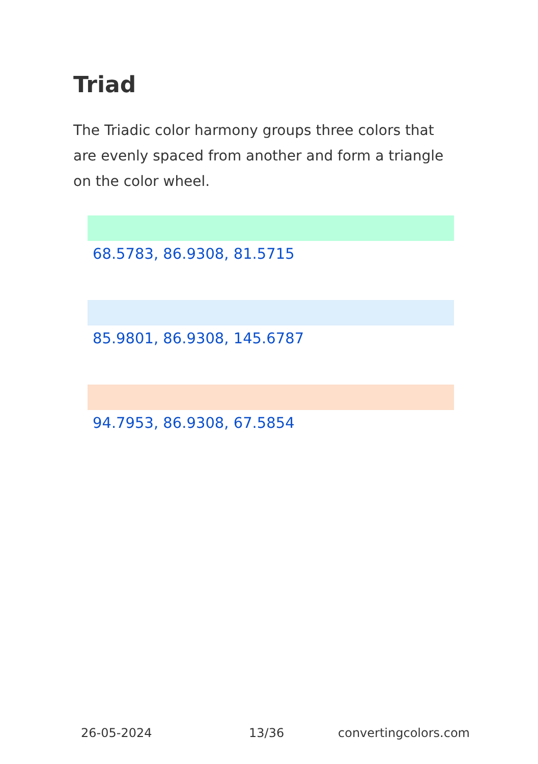Triad
The Triadic color harmony groups three colors that are evenly spaced from another and form a triangle on the color wheel.
68.5783, 86.9308, 81.5715
85.9801, 86.9308, 145.6787
94.7953, 86.9308, 67.5854
26-05-2024 13/36 convertingcolors.com